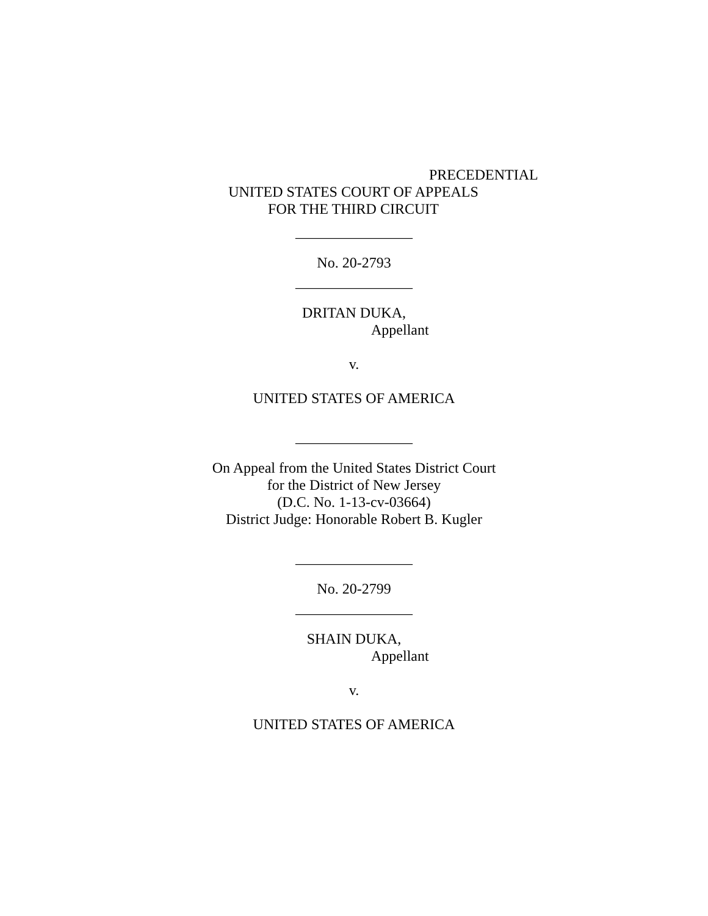PRECEDENTIAL
UNITED STATES COURT OF APPEALS
FOR THE THIRD CIRCUIT
________________
No. 20-2793
________________
DRITAN DUKA,
Appellant
v.
UNITED STATES OF AMERICA
________________
On Appeal from the United States District Court
for the District of New Jersey
(D.C. No. 1-13-cv-03664)
District Judge: Honorable Robert B. Kugler
________________
No. 20-2799
________________
SHAIN DUKA,
Appellant
v.
UNITED STATES OF AMERICA